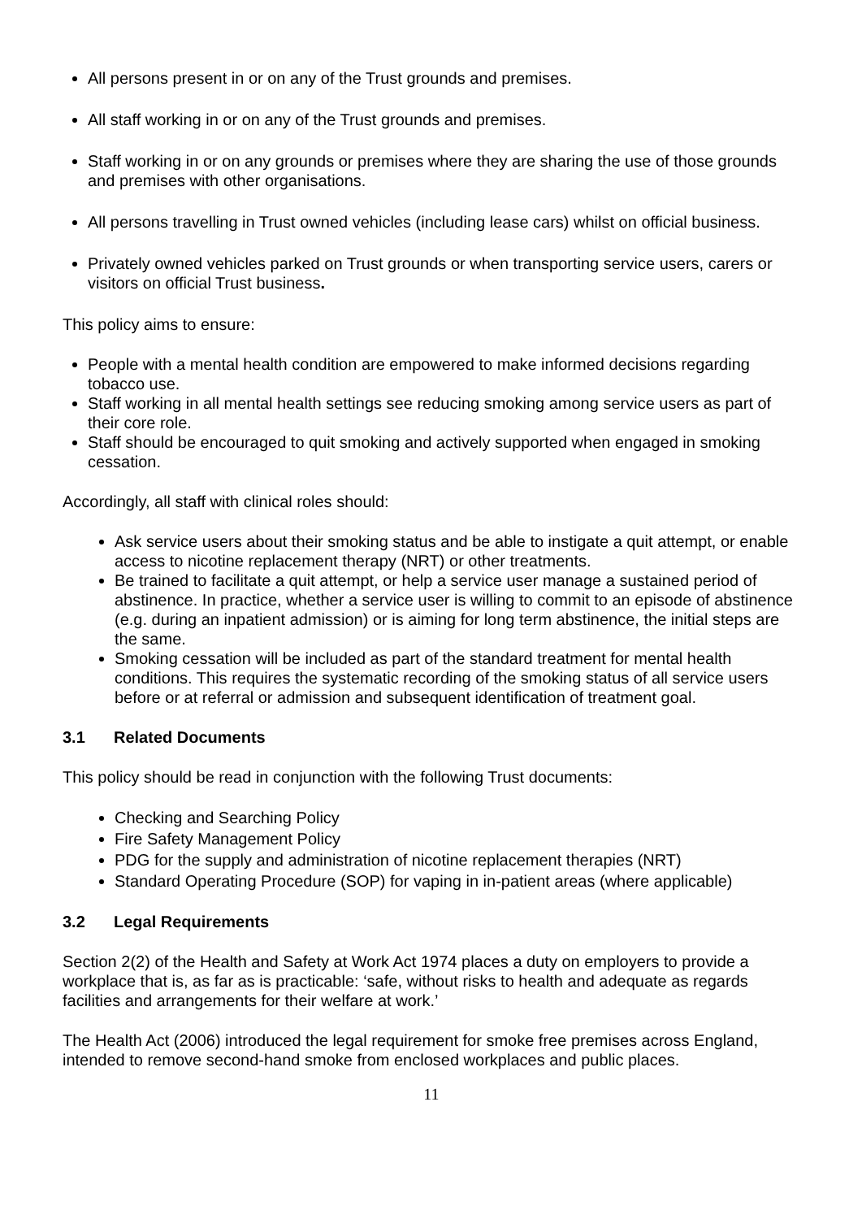All persons present in or on any of the Trust grounds and premises.
All staff working in or on any of the Trust grounds and premises.
Staff working in or on any grounds or premises where they are sharing the use of those grounds and premises with other organisations.
All persons travelling in Trust owned vehicles (including lease cars) whilst on official business.
Privately owned vehicles parked on Trust grounds or when transporting service users, carers or visitors on official Trust business.
This policy aims to ensure:
People with a mental health condition are empowered to make informed decisions regarding tobacco use.
Staff working in all mental health settings see reducing smoking among service users as part of their core role.
Staff should be encouraged to quit smoking and actively supported when engaged in smoking cessation.
Accordingly, all staff with clinical roles should:
Ask service users about their smoking status and be able to instigate a quit attempt, or enable access to nicotine replacement therapy (NRT) or other treatments.
Be trained to facilitate a quit attempt, or help a service user manage a sustained period of abstinence. In practice, whether a service user is willing to commit to an episode of abstinence (e.g. during an inpatient admission) or is aiming for long term abstinence, the initial steps are the same.
Smoking cessation will be included as part of the standard treatment for mental health conditions. This requires the systematic recording of the smoking status of all service users before or at referral or admission and subsequent identification of treatment goal.
3.1 Related Documents
This policy should be read in conjunction with the following Trust documents:
Checking and Searching Policy
Fire Safety Management Policy
PDG for the supply and administration of nicotine replacement therapies (NRT)
Standard Operating Procedure (SOP) for vaping in in-patient areas (where applicable)
3.2 Legal Requirements
Section 2(2) of the Health and Safety at Work Act 1974 places a duty on employers to provide a workplace that is, as far as is practicable: ‘safe, without risks to health and adequate as regards facilities and arrangements for their welfare at work.’
The Health Act (2006) introduced the legal requirement for smoke free premises across England, intended to remove second-hand smoke from enclosed workplaces and public places.
11